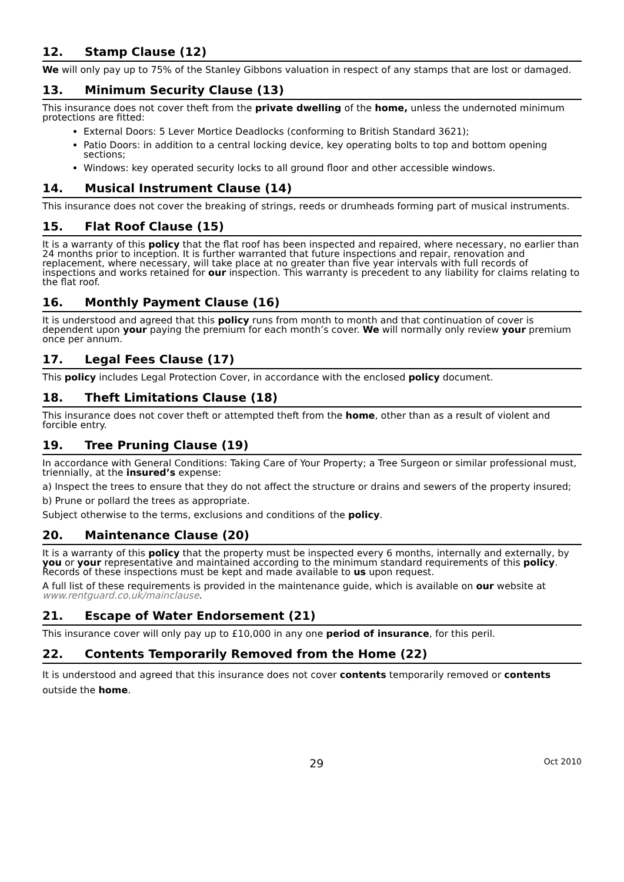12. Stamp Clause (12)
We will only pay up to 75% of the Stanley Gibbons valuation in respect of any stamps that are lost or damaged.
13. Minimum Security Clause (13)
This insurance does not cover theft from the private dwelling of the home, unless the undernoted minimum protections are fitted:
External Doors: 5 Lever Mortice Deadlocks (conforming to British Standard 3621);
Patio Doors: in addition to a central locking device, key operating bolts to top and bottom opening sections;
Windows: key operated security locks to all ground floor and other accessible windows.
14. Musical Instrument Clause (14)
This insurance does not cover the breaking of strings, reeds or drumheads forming part of musical instruments.
15. Flat Roof Clause (15)
It is a warranty of this policy that the flat roof has been inspected and repaired, where necessary, no earlier than 24 months prior to inception. It is further warranted that future inspections and repair, renovation and replacement, where necessary, will take place at no greater than five year intervals with full records of inspections and works retained for our inspection. This warranty is precedent to any liability for claims relating to the flat roof.
16. Monthly Payment Clause (16)
It is understood and agreed that this policy runs from month to month and that continuation of cover is dependent upon your paying the premium for each month’s cover. We will normally only review your premium once per annum.
17. Legal Fees Clause (17)
This policy includes Legal Protection Cover, in accordance with the enclosed policy document.
18. Theft Limitations Clause (18)
This insurance does not cover theft or attempted theft from the home, other than as a result of violent and forcible entry.
19. Tree Pruning Clause (19)
In accordance with General Conditions: Taking Care of Your Property; a Tree Surgeon or similar professional must, triennially, at the insured’s expense:
a) Inspect the trees to ensure that they do not affect the structure or drains and sewers of the property insured;
b) Prune or pollard the trees as appropriate.
Subject otherwise to the terms, exclusions and conditions of the policy.
20. Maintenance Clause (20)
It is a warranty of this policy that the property must be inspected every 6 months, internally and externally, by you or your representative and maintained according to the minimum standard requirements of this policy. Records of these inspections must be kept and made available to us upon request.
A full list of these requirements is provided in the maintenance guide, which is available on our website at www.rentguard.co.uk/mainclause.
21. Escape of Water Endorsement (21)
This insurance cover will only pay up to £10,000 in any one period of insurance, for this peril.
22. Contents Temporarily Removed from the Home (22)
It is understood and agreed that this insurance does not cover contents temporarily removed or contents outside the home.
29
Oct 2010